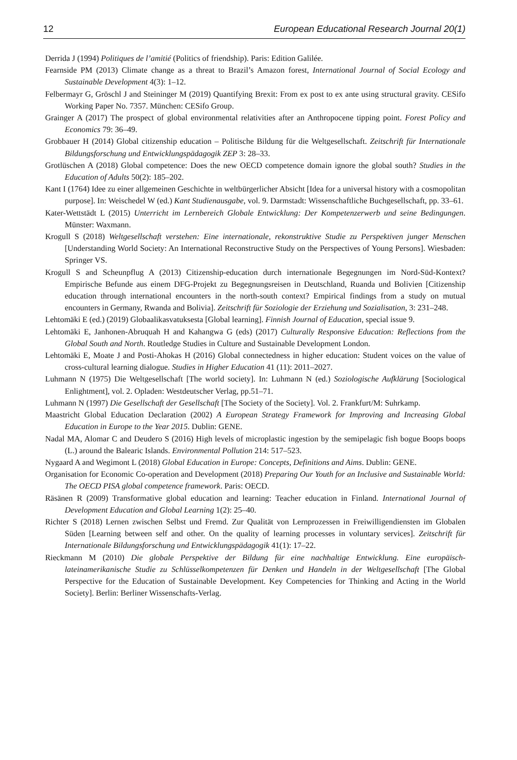12 European Educational Research Journal 20(1)
Derrida J (1994) Politiques de l’amitié (Politics of friendship). Paris: Edition Galilée.
Fearnside PM (2013) Climate change as a threat to Brazil’s Amazon forest, International Journal of Social Ecology and Sustainable Development 4(3): 1–12.
Felbermayr G, Gröschl J and Steininger M (2019) Quantifying Brexit: From ex post to ex ante using structural gravity. CESifo Working Paper No. 7357. München: CESifo Group.
Grainger A (2017) The prospect of global environmental relativities after an Anthropocene tipping point. Forest Policy and Economics 79: 36–49.
Grobbauer H (2014) Global citizenship education – Politische Bildung für die Weltgesellschaft. Zeitschrift für Internationale Bildungsforschung und Entwicklungspädagogik ZEP 3: 28–33.
Grotlüschen A (2018) Global competence: Does the new OECD competence domain ignore the global south? Studies in the Education of Adults 50(2): 185–202.
Kant I (1764) Idee zu einer allgemeinen Geschichte in weltbürgerlicher Absicht [Idea for a universal history with a cosmopolitan purpose]. In: Weischedel W (ed.) Kant Studienausgabe, vol. 9. Darmstadt: Wissenschaftliche Buchgesellschaft, pp. 33–61.
Kater-Wettstädt L (2015) Unterricht im Lernbereich Globale Entwicklung: Der Kompetenzerwerb und seine Bedingungen. Münster: Waxmann.
Krogull S (2018) Weltgesellschaft verstehen: Eine internationale, rekonstruktive Studie zu Perspektiven junger Menschen [Understanding World Society: An International Reconstructive Study on the Perspectives of Young Persons]. Wiesbaden: Springer VS.
Krogull S and Scheunpflug A (2013) Citizenship-education durch internationale Begegnungen im Nord-Süd-Kontext? Empirische Befunde aus einem DFG-Projekt zu Begegnungsreisen in Deutschland, Ruanda und Bolivien [Citizenship education through international encounters in the north-south context? Empirical findings from a study on mutual encounters in Germany, Rwanda and Bolivia]. Zeitschrift für Soziologie der Erziehung und Sozialisation, 3: 231–248.
Lehtomäki E (ed.) (2019) Globaalikasvatuksesta [Global learning]. Finnish Journal of Education, special issue 9.
Lehtomäki E, Janhonen-Abruquah H and Kahangwa G (eds) (2017) Culturally Responsive Education: Reflections from the Global South and North. Routledge Studies in Culture and Sustainable Development London.
Lehtomäki E, Moate J and Posti-Ahokas H (2016) Global connectedness in higher education: Student voices on the value of cross-cultural learning dialogue. Studies in Higher Education 41 (11): 2011–2027.
Luhmann N (1975) Die Weltgesellschaft [The world society]. In: Luhmann N (ed.) Soziologische Aufklärung [Sociological Enlightment], vol. 2. Opladen: Westdeutscher Verlag, pp.51–71.
Luhmann N (1997) Die Gesellschaft der Gesellschaft [The Society of the Society]. Vol. 2. Frankfurt/M: Suhrkamp.
Maastricht Global Education Declaration (2002) A European Strategy Framework for Improving and Increasing Global Education in Europe to the Year 2015. Dublin: GENE.
Nadal MA, Alomar C and Deudero S (2016) High levels of microplastic ingestion by the semipelagic fish bogue Boops boops (L.) around the Balearic Islands. Environmental Pollution 214: 517–523.
Nygaard A and Wegimont L (2018) Global Education in Europe: Concepts, Definitions and Aims. Dublin: GENE.
Organisation for Economic Co-operation and Development (2018) Preparing Our Youth for an Inclusive and Sustainable World: The OECD PISA global competence framework. Paris: OECD.
Räsänen R (2009) Transformative global education and learning: Teacher education in Finland. International Journal of Development Education and Global Learning 1(2): 25–40.
Richter S (2018) Lernen zwischen Selbst und Fremd. Zur Qualität von Lernprozessen in Freiwilligendiensten im Globalen Süden [Learning between self and other. On the quality of learning processes in voluntary services]. Zeitschrift für Internationale Bildungsforschung und Entwicklungspädagogik 41(1): 17–22.
Rieckmann M (2010) Die globale Perspektive der Bildung für eine nachhaltige Entwicklung. Eine europäisch-lateinamerikanische Studie zu Schlüsselkompetenzen für Denken und Handeln in der Weltgesellschaft [The Global Perspective for the Education of Sustainable Development. Key Competencies for Thinking and Acting in the World Society]. Berlin: Berliner Wissenschafts-Verlag.